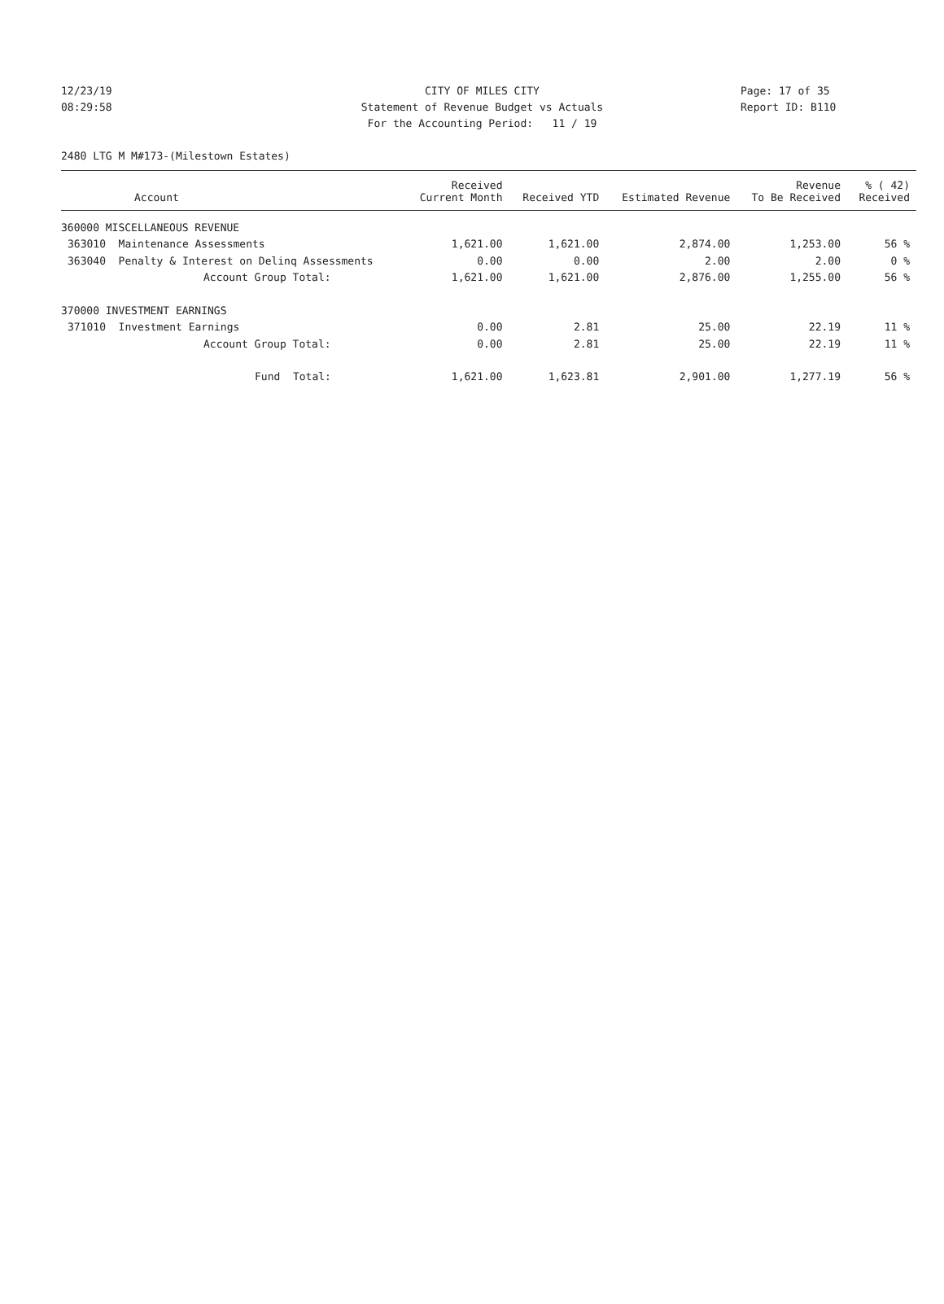12/23/19 CITY OF MILES CITY Page: 17 of 35
08:29:58 Statement of Revenue Budget vs Actuals Report ID: B110
For the Accounting Period: 11 / 19
2480 LTG M M#173-(Milestown Estates)
| Account | Received Current Month | Received YTD | Estimated Revenue | Revenue To Be Received | % ( 42) Received |
| --- | --- | --- | --- | --- | --- |
| 360000 MISCELLANEOUS REVENUE | | | | | |
| 363010 Maintenance Assessments | 1,621.00 | 1,621.00 | 2,874.00 | 1,253.00 | 56 % |
| 363040 Penalty & Interest on Delinq Assessments | 0.00 | 0.00 | 2.00 | 2.00 | 0 % |
| Account Group Total: | 1,621.00 | 1,621.00 | 2,876.00 | 1,255.00 | 56 % |
| 370000 INVESTMENT EARNINGS | | | | | |
| 371010 Investment Earnings | 0.00 | 2.81 | 25.00 | 22.19 | 11 % |
| Account Group Total: | 0.00 | 2.81 | 25.00 | 22.19 | 11 % |
| Fund Total: | 1,621.00 | 1,623.81 | 2,901.00 | 1,277.19 | 56 % |